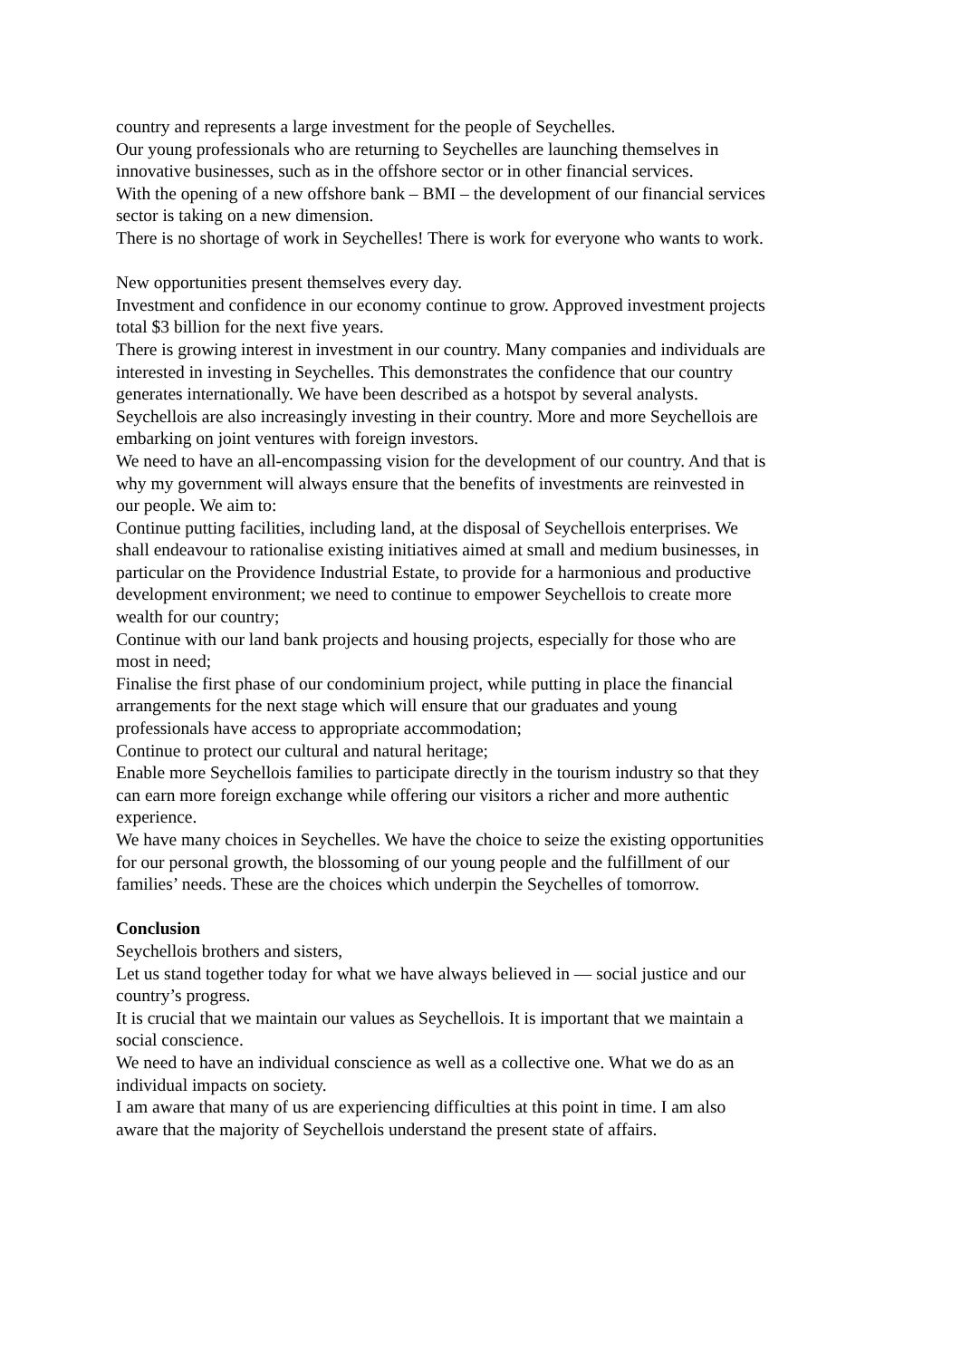country and represents a large investment for the people of Seychelles.
Our young professionals who are returning to Seychelles are launching themselves in innovative businesses, such as in the offshore sector or in other financial services.
With the opening of a new offshore bank – BMI – the development of our financial services sector is taking on a new dimension.
There is no shortage of work in Seychelles! There is work for everyone who wants to work.
New opportunities present themselves every day.
Investment and confidence in our economy continue to grow. Approved investment projects total $3 billion for the next five years.
There is growing interest in investment in our country. Many companies and individuals are interested in investing in Seychelles. This demonstrates the confidence that our country generates internationally. We have been described as a hotspot by several analysts. Seychellois are also increasingly investing in their country. More and more Seychellois are embarking on joint ventures with foreign investors.
We need to have an all-encompassing vision for the development of our country. And that is why my government will always ensure that the benefits of investments are reinvested in our people. We aim to:
Continue putting facilities, including land, at the disposal of Seychellois enterprises. We shall endeavour to rationalise existing initiatives aimed at small and medium businesses, in particular on the Providence Industrial Estate, to provide for a harmonious and productive development environment; we need to continue to empower Seychellois to create more wealth for our country;
Continue with our land bank projects and housing projects, especially for those who are most in need;
Finalise the first phase of our condominium project, while putting in place the financial arrangements for the next stage which will ensure that our graduates and young professionals have access to appropriate accommodation;
Continue to protect our cultural and natural heritage;
Enable more Seychellois families to participate directly in the tourism industry so that they can earn more foreign exchange while offering our visitors a richer and more authentic experience.
We have many choices in Seychelles. We have the choice to seize the existing opportunities for our personal growth, the blossoming of our young people and the fulfillment of our families’ needs. These are the choices which underpin the Seychelles of tomorrow.
Conclusion
Seychellois brothers and sisters,
Let us stand together today for what we have always believed in — social justice and our country’s progress.
It is crucial that we maintain our values as Seychellois. It is important that we maintain a social conscience.
We need to have an individual conscience as well as a collective one. What we do as an individual impacts on society.
I am aware that many of us are experiencing difficulties at this point in time. I am also aware that the majority of Seychellois understand the present state of affairs.